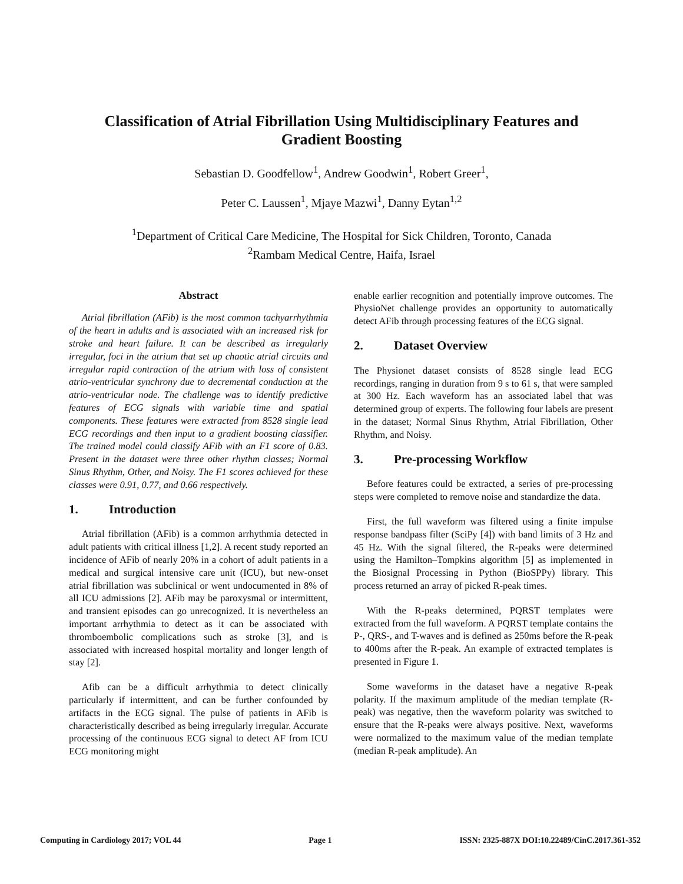Classification of Atrial Fibrillation Using Multidisciplinary Features and Gradient Boosting
Sebastian D. Goodfellow<sup>1</sup>, Andrew Goodwin<sup>1</sup>, Robert Greer<sup>1</sup>,
Peter C. Laussen<sup>1</sup>, Mjaye Mazwi<sup>1</sup>, Danny Eytan<sup>1,2</sup>
<sup>1</sup> Department of Critical Care Medicine, The Hospital for Sick Children, Toronto, Canada
<sup>2</sup> Rambam Medical Centre, Haifa, Israel
Abstract
Atrial fibrillation (AFib) is the most common tachyarrhythmia of the heart in adults and is associated with an increased risk for stroke and heart failure. It can be described as irregularly irregular, foci in the atrium that set up chaotic atrial circuits and irregular rapid contraction of the atrium with loss of consistent atrio-ventricular synchrony due to decremental conduction at the atrio-ventricular node. The challenge was to identify predictive features of ECG signals with variable time and spatial components. These features were extracted from 8528 single lead ECG recordings and then input to a gradient boosting classifier. The trained model could classify AFib with an F1 score of 0.83. Present in the dataset were three other rhythm classes; Normal Sinus Rhythm, Other, and Noisy. The F1 scores achieved for these classes were 0.91, 0.77, and 0.66 respectively.
1. Introduction
Atrial fibrillation (AFib) is a common arrhythmia detected in adult patients with critical illness [1,2]. A recent study reported an incidence of AFib of nearly 20% in a cohort of adult patients in a medical and surgical intensive care unit (ICU), but new-onset atrial fibrillation was subclinical or went undocumented in 8% of all ICU admissions [2]. AFib may be paroxysmal or intermittent, and transient episodes can go unrecognized. It is nevertheless an important arrhythmia to detect as it can be associated with thromboembolic complications such as stroke [3], and is associated with increased hospital mortality and longer length of stay [2].
Afib can be a difficult arrhythmia to detect clinically particularly if intermittent, and can be further confounded by artifacts in the ECG signal. The pulse of patients in AFib is characteristically described as being irregularly irregular. Accurate processing of the continuous ECG signal to detect AF from ICU ECG monitoring might
enable earlier recognition and potentially improve outcomes. The PhysioNet challenge provides an opportunity to automatically detect AFib through processing features of the ECG signal.
2. Dataset Overview
The Physionet dataset consists of 8528 single lead ECG recordings, ranging in duration from 9 s to 61 s, that were sampled at 300 Hz. Each waveform has an associated label that was determined group of experts. The following four labels are present in the dataset; Normal Sinus Rhythm, Atrial Fibrillation, Other Rhythm, and Noisy.
3. Pre-processing Workflow
Before features could be extracted, a series of pre-processing steps were completed to remove noise and standardize the data.
First, the full waveform was filtered using a finite impulse response bandpass filter (SciPy [4]) with band limits of 3 Hz and 45 Hz. With the signal filtered, the R-peaks were determined using the Hamilton–Tompkins algorithm [5] as implemented in the Biosignal Processing in Python (BioSPPy) library. This process returned an array of picked R-peak times.
With the R-peaks determined, PQRST templates were extracted from the full waveform. A PQRST template contains the P-, QRS-, and T-waves and is defined as 250ms before the R-peak to 400ms after the R-peak. An example of extracted templates is presented in Figure 1.
Some waveforms in the dataset have a negative R-peak polarity. If the maximum amplitude of the median template (R-peak) was negative, then the waveform polarity was switched to ensure that the R-peaks were always positive. Next, waveforms were normalized to the maximum value of the median template (median R-peak amplitude). An
Computing in Cardiology 2017; VOL 44 Page 1 ISSN: 2325-887X DOI:10.22489/CinC.2017.361-352